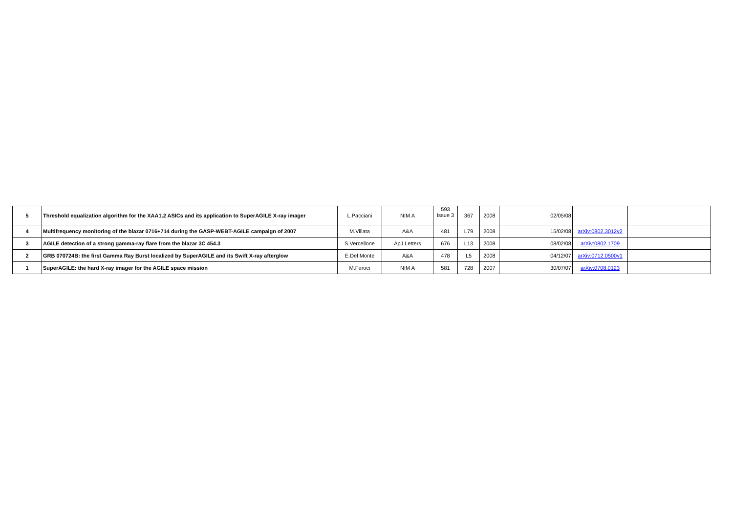| 5 | Threshold equalization algorithm for the XAA1.2 ASICs and its application to SuperAGILE X-ray imager | L.Pacciani | NIM A | 593 Issue 3 | 367 | 2008 | 02/05/08 | | |
| 4 | Multifrequency monitoring of the blazar 0716+714 during the GASP-WEBT-AGILE campaign of 2007 | M.Villata | A&A | 481 | L79 | 2008 | 15/02/08 | arXiv:0802.3012v2 | |
| 3 | AGILE detection of a strong gamma-ray flare from the blazar 3C 454.3 | S.Vercellone | ApJ Letters | 676 | L13 | 2008 | 08/02/08 | arXiv:0802.1709 | |
| 2 | GRB 070724B: the first Gamma Ray Burst localized by SuperAGILE and its Swift X-ray afterglow | E.Del Monte | A&A | 478 | L5 | 2008 | 04/12/07 | arXiv:0712.0500v1 | |
| 1 | SuperAGILE: the hard X-ray imager for the AGILE space mission | M.Feroci | NIM A | 581 | 728 | 2007 | 30/07/07 | arXiv:0708.0123 | |